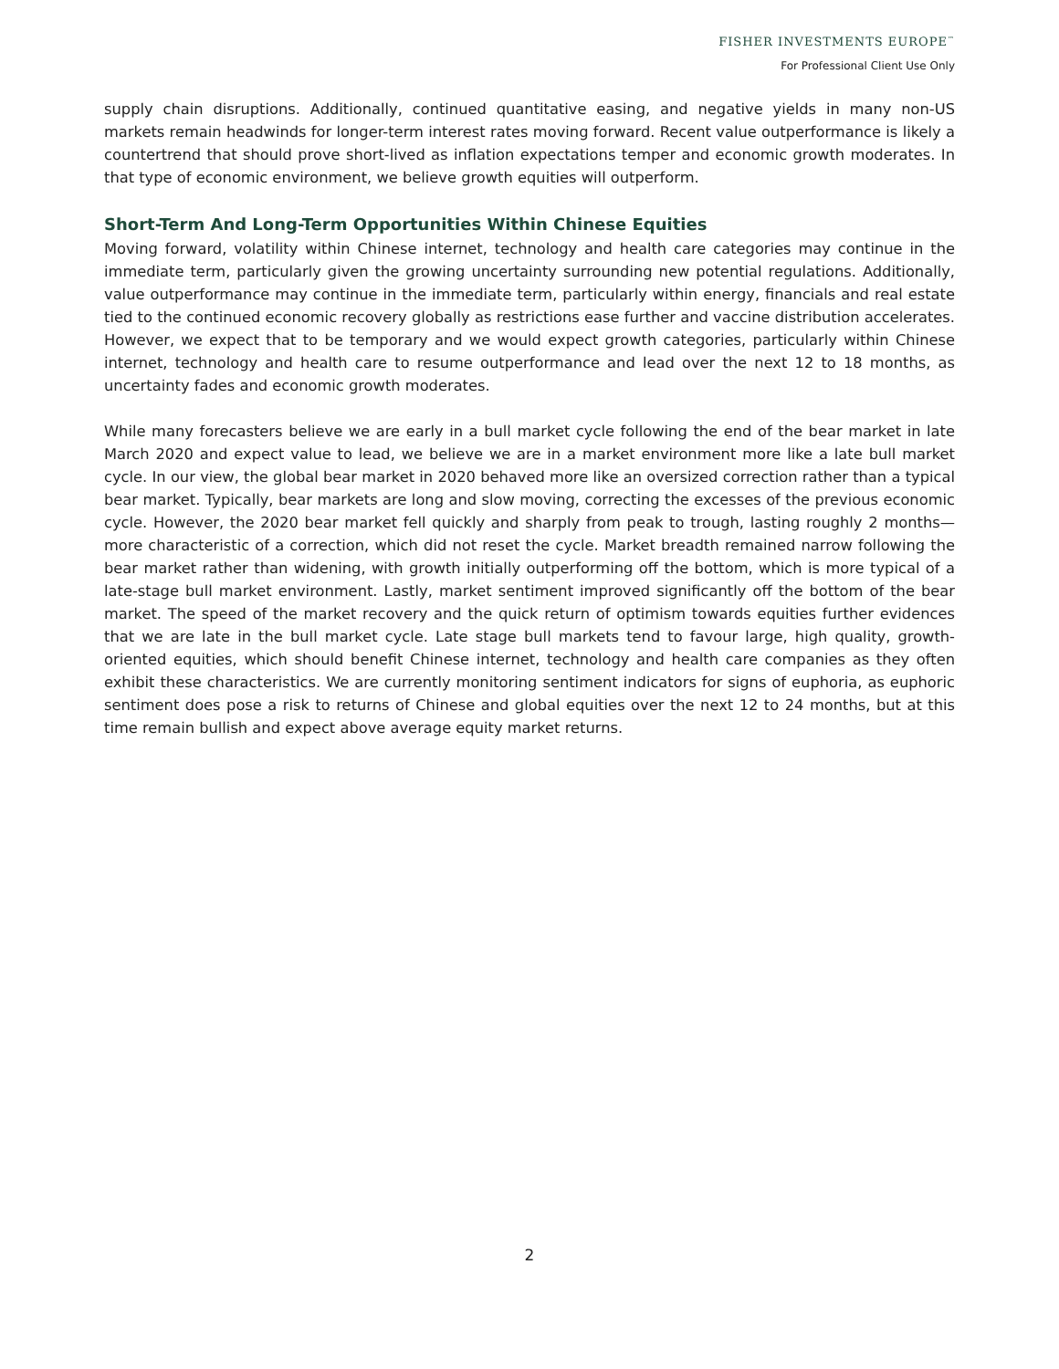FISHER INVESTMENTS EUROPE<sup>™</sup>
For Professional Client Use Only
supply chain disruptions. Additionally, continued quantitative easing, and negative yields in many non-US markets remain headwinds for longer-term interest rates moving forward. Recent value outperformance is likely a countertrend that should prove short-lived as inflation expectations temper and economic growth moderates. In that type of economic environment, we believe growth equities will outperform.
Short-Term And Long-Term Opportunities Within Chinese Equities
Moving forward, volatility within Chinese internet, technology and health care categories may continue in the immediate term, particularly given the growing uncertainty surrounding new potential regulations. Additionally, value outperformance may continue in the immediate term, particularly within energy, financials and real estate tied to the continued economic recovery globally as restrictions ease further and vaccine distribution accelerates. However, we expect that to be temporary and we would expect growth categories, particularly within Chinese internet, technology and health care to resume outperformance and lead over the next 12 to 18 months, as uncertainty fades and economic growth moderates.
While many forecasters believe we are early in a bull market cycle following the end of the bear market in late March 2020 and expect value to lead, we believe we are in a market environment more like a late bull market cycle. In our view, the global bear market in 2020 behaved more like an oversized correction rather than a typical bear market. Typically, bear markets are long and slow moving, correcting the excesses of the previous economic cycle. However, the 2020 bear market fell quickly and sharply from peak to trough, lasting roughly 2 months—more characteristic of a correction, which did not reset the cycle. Market breadth remained narrow following the bear market rather than widening, with growth initially outperforming off the bottom, which is more typical of a late-stage bull market environment. Lastly, market sentiment improved significantly off the bottom of the bear market. The speed of the market recovery and the quick return of optimism towards equities further evidences that we are late in the bull market cycle. Late stage bull markets tend to favour large, high quality, growth-oriented equities, which should benefit Chinese internet, technology and health care companies as they often exhibit these characteristics. We are currently monitoring sentiment indicators for signs of euphoria, as euphoric sentiment does pose a risk to returns of Chinese and global equities over the next 12 to 24 months, but at this time remain bullish and expect above average equity market returns.
2